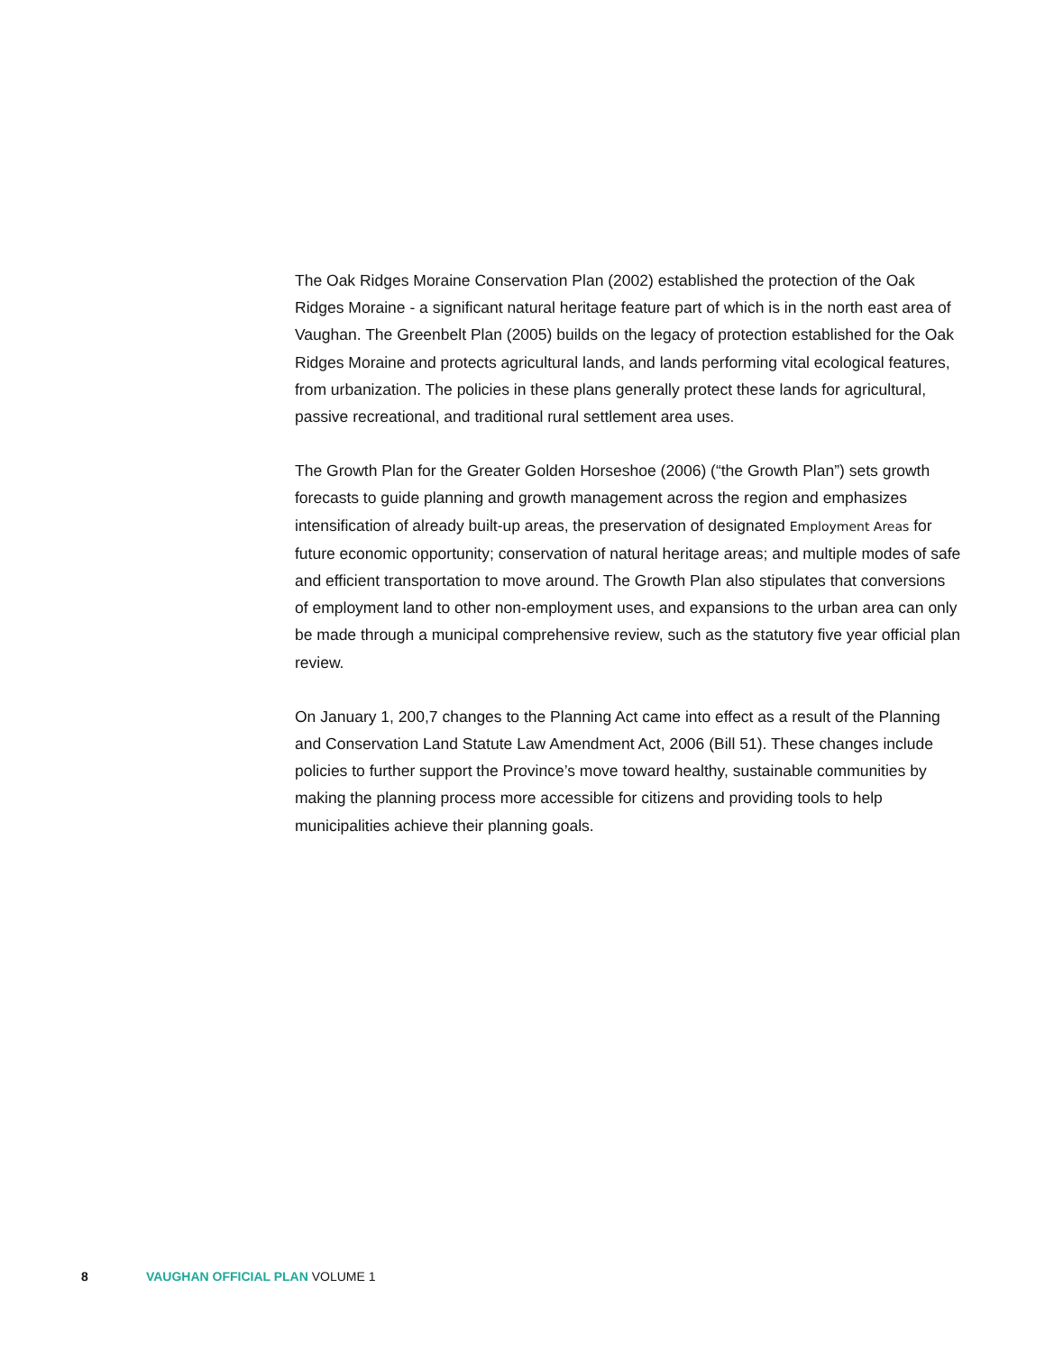The Oak Ridges Moraine Conservation Plan (2002) established the protection of the Oak Ridges Moraine - a significant natural heritage feature part of which is in the north east area of Vaughan. The Greenbelt Plan (2005) builds on the legacy of protection established for the Oak Ridges Moraine and protects agricultural lands, and lands performing vital ecological features, from urbanization. The policies in these plans generally protect these lands for agricultural, passive recreational, and traditional rural settlement area uses.
The Growth Plan for the Greater Golden Horseshoe (2006) (“the Growth Plan”) sets growth forecasts to guide planning and growth management across the region and emphasizes intensification of already built-up areas, the preservation of designated Employment Areas for future economic opportunity; conservation of natural heritage areas; and multiple modes of safe and efficient transportation to move around. The Growth Plan also stipulates that conversions of employment land to other non-employment uses, and expansions to the urban area can only be made through a municipal comprehensive review, such as the statutory five year official plan review.
On January 1, 200,7 changes to the Planning Act came into effect as a result of the Planning and Conservation Land Statute Law Amendment Act, 2006 (Bill 51). These changes include policies to further support the Province’s move toward healthy, sustainable communities by making the planning process more accessible for citizens and providing tools to help municipalities achieve their planning goals.
8 VAUGHAN OFFICIAL PLAN VOLUME 1